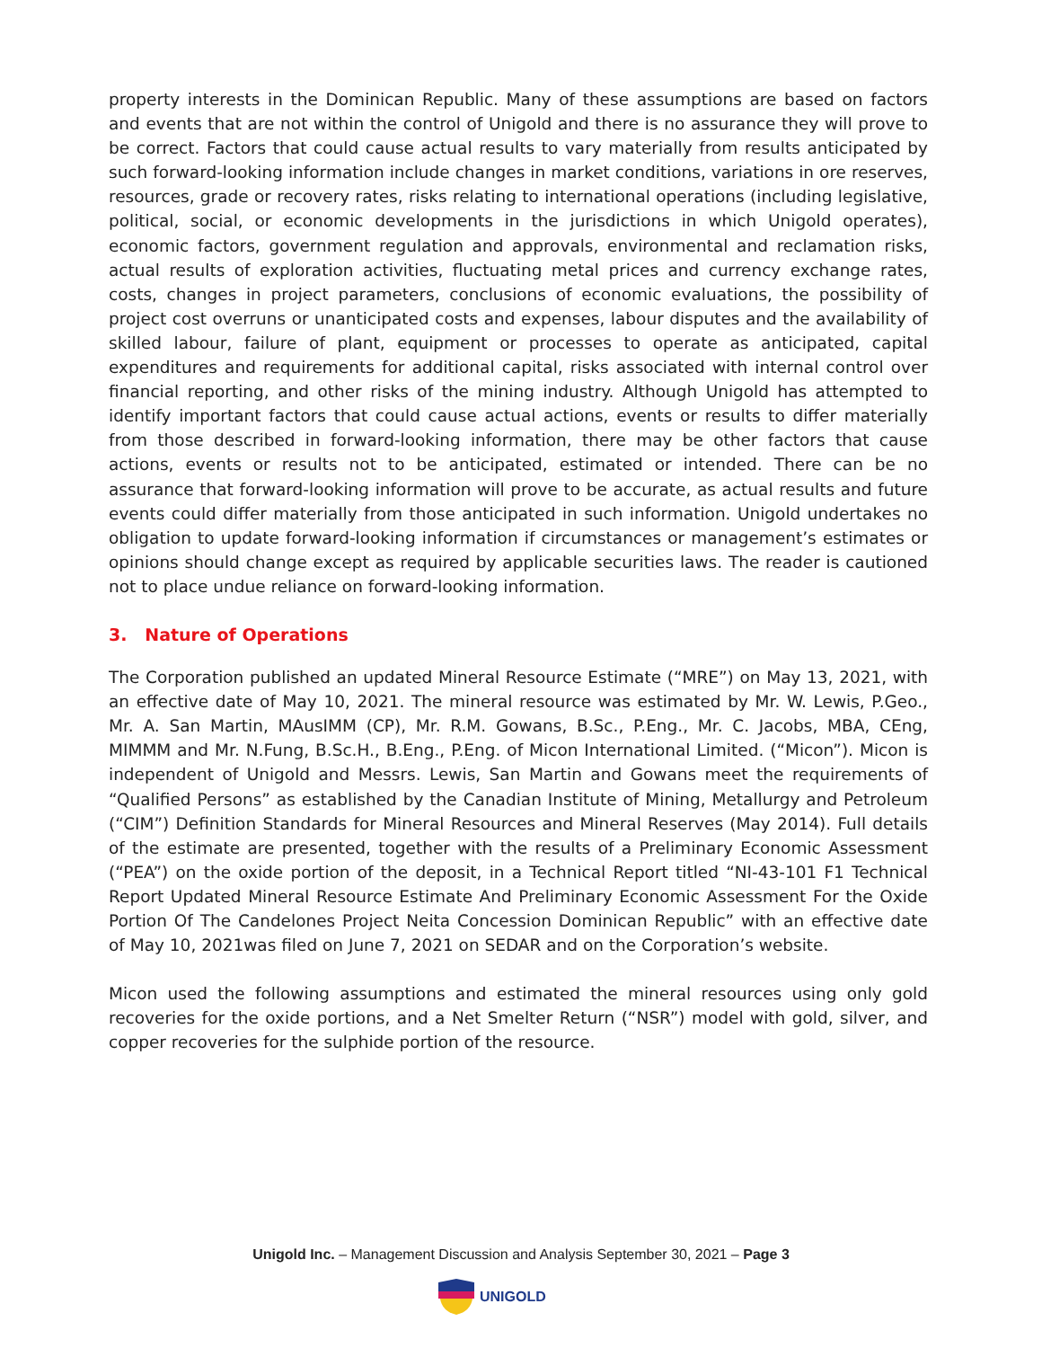property interests in the Dominican Republic. Many of these assumptions are based on factors and events that are not within the control of Unigold and there is no assurance they will prove to be correct. Factors that could cause actual results to vary materially from results anticipated by such forward-looking information include changes in market conditions, variations in ore reserves, resources, grade or recovery rates, risks relating to international operations (including legislative, political, social, or economic developments in the jurisdictions in which Unigold operates), economic factors, government regulation and approvals, environmental and reclamation risks, actual results of exploration activities, fluctuating metal prices and currency exchange rates, costs, changes in project parameters, conclusions of economic evaluations, the possibility of project cost overruns or unanticipated costs and expenses, labour disputes and the availability of skilled labour, failure of plant, equipment or processes to operate as anticipated, capital expenditures and requirements for additional capital, risks associated with internal control over financial reporting, and other risks of the mining industry. Although Unigold has attempted to identify important factors that could cause actual actions, events or results to differ materially from those described in forward-looking information, there may be other factors that cause actions, events or results not to be anticipated, estimated or intended. There can be no assurance that forward-looking information will prove to be accurate, as actual results and future events could differ materially from those anticipated in such information. Unigold undertakes no obligation to update forward-looking information if circumstances or management’s estimates or opinions should change except as required by applicable securities laws. The reader is cautioned not to place undue reliance on forward-looking information.
3. Nature of Operations
The Corporation published an updated Mineral Resource Estimate (“MRE”) on May 13, 2021, with an effective date of May 10, 2021. The mineral resource was estimated by Mr. W. Lewis, P.Geo., Mr. A. San Martin, MAusIMM (CP), Mr. R.M. Gowans, B.Sc., P.Eng., Mr. C. Jacobs, MBA, CEng, MIMMM and Mr. N.Fung, B.Sc.H., B.Eng., P.Eng. of Micon International Limited. (“Micon”). Micon is independent of Unigold and Messrs. Lewis, San Martin and Gowans meet the requirements of “Qualified Persons” as established by the Canadian Institute of Mining, Metallurgy and Petroleum (“CIM”) Definition Standards for Mineral Resources and Mineral Reserves (May 2014). Full details of the estimate are presented, together with the results of a Preliminary Economic Assessment (“PEA”) on the oxide portion of the deposit, in a Technical Report titled “NI-43-101 F1 Technical Report Updated Mineral Resource Estimate And Preliminary Economic Assessment For the Oxide Portion Of The Candelones Project Neita Concession Dominican Republic” with an effective date of May 10, 2021was filed on June 7, 2021 on SEDAR and on the Corporation’s website.
Micon used the following assumptions and estimated the mineral resources using only gold recoveries for the oxide portions, and a Net Smelter Return (“NSR”) model with gold, silver, and copper recoveries for the sulphide portion of the resource.
Unigold Inc. – Management Discussion and Analysis September 30, 2021 – Page 3
UNIGOLD